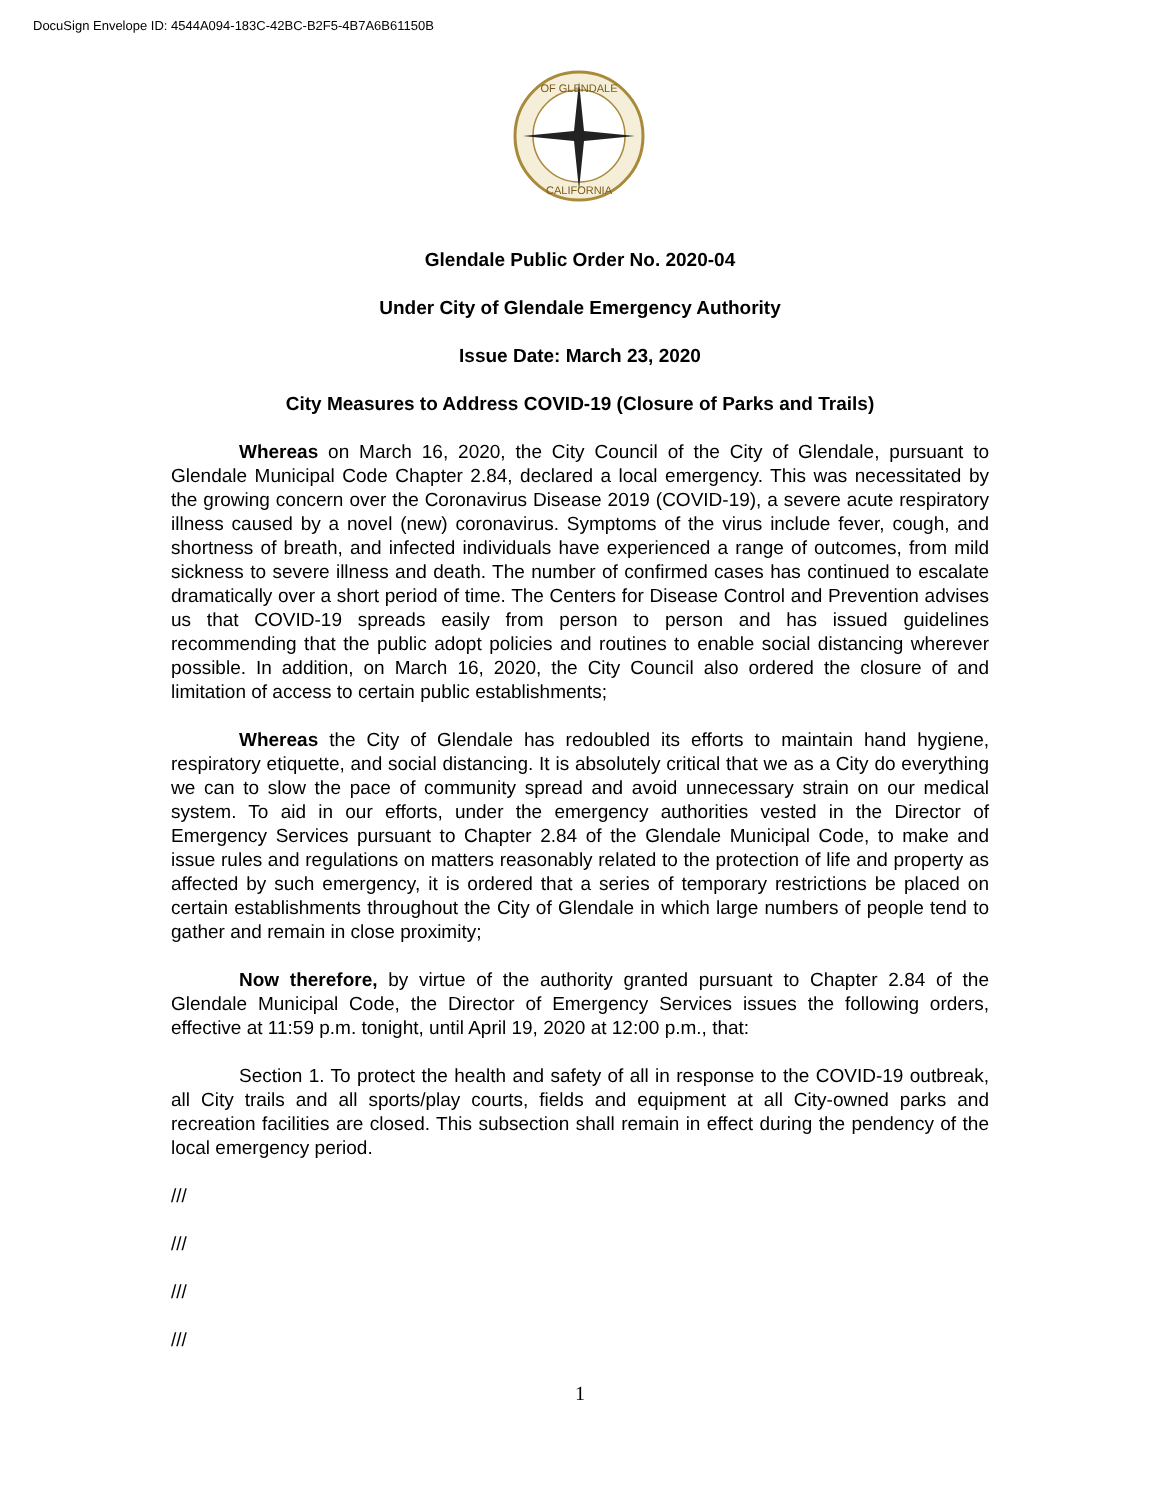DocuSign Envelope ID: 4544A094-183C-42BC-B2F5-4B7A6B61150B
OF GLENDALE
CALIFORNIA
Glendale Public Order No. 2020-04
Under City of Glendale Emergency Authority
Issue Date: March 23, 2020
City Measures to Address COVID-19 (Closure of Parks and Trails)
Whereas on March 16, 2020, the City Council of the City of Glendale, pursuant to Glendale Municipal Code Chapter 2.84, declared a local emergency. This was necessitated by the growing concern over the Coronavirus Disease 2019 (COVID-19), a severe acute respiratory illness caused by a novel (new) coronavirus. Symptoms of the virus include fever, cough, and shortness of breath, and infected individuals have experienced a range of outcomes, from mild sickness to severe illness and death. The number of confirmed cases has continued to escalate dramatically over a short period of time. The Centers for Disease Control and Prevention advises us that COVID-19 spreads easily from person to person and has issued guidelines recommending that the public adopt policies and routines to enable social distancing wherever possible. In addition, on March 16, 2020, the City Council also ordered the closure of and limitation of access to certain public establishments;
Whereas the City of Glendale has redoubled its efforts to maintain hand hygiene, respiratory etiquette, and social distancing. It is absolutely critical that we as a City do everything we can to slow the pace of community spread and avoid unnecessary strain on our medical system. To aid in our efforts, under the emergency authorities vested in the Director of Emergency Services pursuant to Chapter 2.84 of the Glendale Municipal Code, to make and issue rules and regulations on matters reasonably related to the protection of life and property as affected by such emergency, it is ordered that a series of temporary restrictions be placed on certain establishments throughout the City of Glendale in which large numbers of people tend to gather and remain in close proximity;
Now therefore, by virtue of the authority granted pursuant to Chapter 2.84 of the Glendale Municipal Code, the Director of Emergency Services issues the following orders, effective at 11:59 p.m. tonight, until April 19, 2020 at 12:00 p.m., that:
Section 1. To protect the health and safety of all in response to the COVID-19 outbreak, all City trails and all sports/play courts, fields and equipment at all City-owned parks and recreation facilities are closed. This subsection shall remain in effect during the pendency of the local emergency period.
///
///
///
///
1